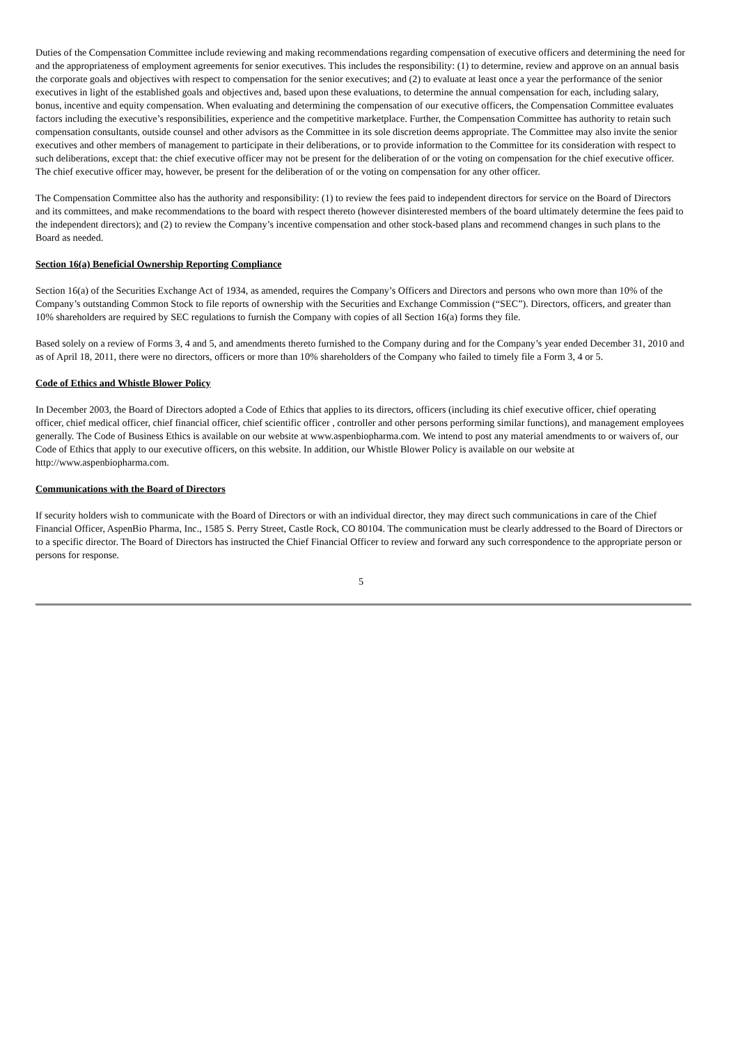Duties of the Compensation Committee include reviewing and making recommendations regarding compensation of executive officers and determining the need for and the appropriateness of employment agreements for senior executives. This includes the responsibility: (1) to determine, review and approve on an annual basis the corporate goals and objectives with respect to compensation for the senior executives; and (2) to evaluate at least once a year the performance of the senior executives in light of the established goals and objectives and, based upon these evaluations, to determine the annual compensation for each, including salary, bonus, incentive and equity compensation. When evaluating and determining the compensation of our executive officers, the Compensation Committee evaluates factors including the executive’s responsibilities, experience and the competitive marketplace. Further, the Compensation Committee has authority to retain such compensation consultants, outside counsel and other advisors as the Committee in its sole discretion deems appropriate. The Committee may also invite the senior executives and other members of management to participate in their deliberations, or to provide information to the Committee for its consideration with respect to such deliberations, except that: the chief executive officer may not be present for the deliberation of or the voting on compensation for the chief executive officer. The chief executive officer may, however, be present for the deliberation of or the voting on compensation for any other officer.
The Compensation Committee also has the authority and responsibility: (1) to review the fees paid to independent directors for service on the Board of Directors and its committees, and make recommendations to the board with respect thereto (however disinterested members of the board ultimately determine the fees paid to the independent directors); and (2) to review the Company’s incentive compensation and other stock-based plans and recommend changes in such plans to the Board as needed.
Section 16(a) Beneficial Ownership Reporting Compliance
Section 16(a) of the Securities Exchange Act of 1934, as amended, requires the Company’s Officers and Directors and persons who own more than 10% of the Company’s outstanding Common Stock to file reports of ownership with the Securities and Exchange Commission (“SEC”). Directors, officers, and greater than 10% shareholders are required by SEC regulations to furnish the Company with copies of all Section 16(a) forms they file.
Based solely on a review of Forms 3, 4 and 5, and amendments thereto furnished to the Company during and for the Company’s year ended December 31, 2010 and as of April 18, 2011, there were no directors, officers or more than 10% shareholders of the Company who failed to timely file a Form 3, 4 or 5.
Code of Ethics and Whistle Blower Policy
In December 2003, the Board of Directors adopted a Code of Ethics that applies to its directors, officers (including its chief executive officer, chief operating officer, chief medical officer, chief financial officer, chief scientific officer , controller and other persons performing similar functions), and management employees generally. The Code of Business Ethics is available on our website at www.aspenbiopharma.com. We intend to post any material amendments to or waivers of, our Code of Ethics that apply to our executive officers, on this website. In addition, our Whistle Blower Policy is available on our website at http://www.aspenbiopharma.com.
Communications with the Board of Directors
If security holders wish to communicate with the Board of Directors or with an individual director, they may direct such communications in care of the Chief Financial Officer, AspenBio Pharma, Inc., 1585 S. Perry Street, Castle Rock, CO 80104. The communication must be clearly addressed to the Board of Directors or to a specific director. The Board of Directors has instructed the Chief Financial Officer to review and forward any such correspondence to the appropriate person or persons for response.
5